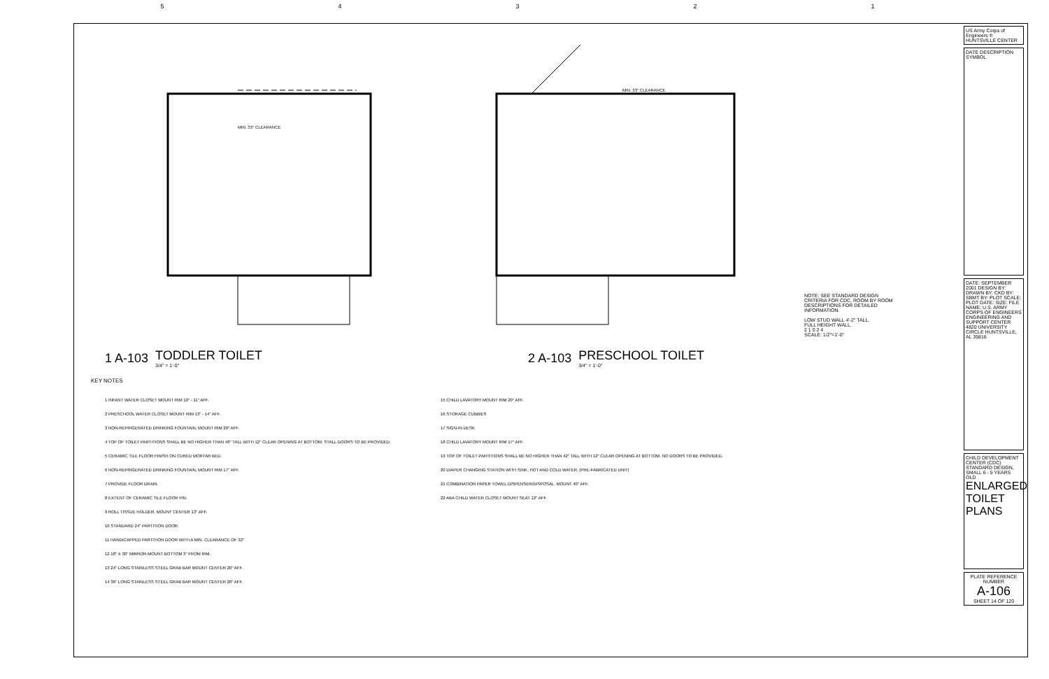54321
MIN. 33" CLEARANCE
MIN. 33" CLEARANCE
NOTE: SEE STANDARD DESIGN CRITERIA FOR CDC, ROOM BY ROOM DESCRIPTIONS FOR DETAILED INFORMATION.
LOW STUD WALL 4'-2" TALL.
FULL HEIGHT WALL.
2 1 0 2 4
SCALE: 1/2"=1'-0"
1 A-103 TODDLER TOILET
3/4" = 1'-0"
2 A-103 PRESCHOOL TOILET
3/4" = 1'-0"
KEY NOTES
1 INFANT WATER CLOSET MOUNT RIM 10" - 11" AFF.
2 PRESCHOOL WATER CLOSET MOUNT RIM 13" - 14" AFF.
3 NON-REFRIGERATED DRINKING FOUNTAIN, MOUNT RIM 20" AFF.
4 TOP OF TOILET PARTITIONS SHALL BE NO HIGHER THAN 48" TALL WITH 12" CLEAR OPENING AT BOTTOM. STALL DOORS TO BE PROVIDED.
5 CERAMIC TILE FLOOR FINISH ON CURED MORTAR BED.
6 NON-REFRIGERATED DRINKING FOUNTAIN, MOUNT RIM 17" AFF.
7 PROVIDE FLOOR DRAIN.
8 EXTENT OF CERAMIC TILE FLOOR FIN.
9 ROLL TISSUE HOLDER. MOUNT CENTER 13" AFF.
10 STANDARD 24" PARTITION DOOR.
11 HANDICAPPED PARTITION DOOR WITH A MIN. CLEARANCE OF 32"
12 18" X 30" MIRROR-MOUNT BOTTOM 3" FROM RIM.
13 24" LONG STAINLESS STEEL GRAB BAR MOUNT CENTER 20" AFF.
14 36" LONG STAINLESS STEEL GRAB BAR MOUNT CENTER 20" AFF.
15 CHILD LAVATORY MOUNT RIM 20" AFF.
16 STORAGE CUBBIES
17 SIGN-IN DESK
18 CHILD LAVATORY MOUNT RIM 17" AFF.
19 TOP OF TOILET PARTITIONS SHALL BE NO HIGHER THAN 42" TALL WITH 12" CLEAR OPENING AT BOTTOM. NO DOORS TO BE PROVIDED.
20 DIAPER CHANGING STATION WITH SINK, HOT AND COLD WATER. (PRE-FABRICATED UNIT)
21 COMBINATION PAPER TOWEL DISPENSER/DISPOSAL. MOUNT 40" AFF.
22 ABA CHILD WATER CLOSET MOUNT SEAT 12" AFF.
US Army Corps of Engineers ® HUNTSVILLE CENTER
DATE DESCRIPTION SYMBOL
DATE: SEPTEMBER 2001 DESIGN BY: DRAWN BY: CKD BY: SBMT BY: PLOT SCALE: PLOT DATE: SIZE: FILE NAME: U.S. ARMY CORPS OF ENGINEERS ENGINEERING AND SUPPORT CENTER 4820 UNIVERSITY CIRCLE HUNTSVILLE, AL 35816
CHILD DEVELOPMENT CENTER (CDC) STANDARD DESIGN, SMALL 6 - 5 YEARS OLD
ENLARGED TOILET PLANS
PLATE REFERENCE NUMBER
A-106
SHEET 14 OF 120